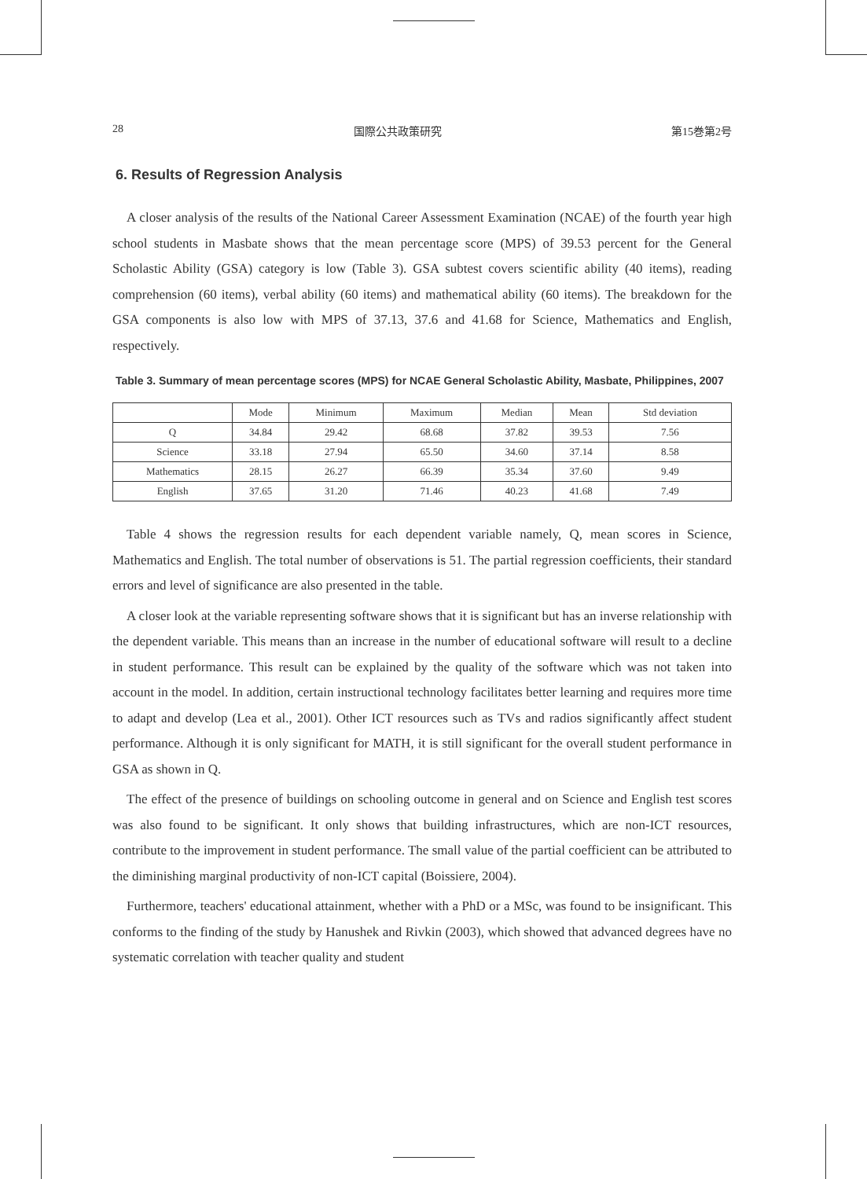28 国際公共政策研究 第15巻第2号
6. Results of Regression Analysis
A closer analysis of the results of the National Career Assessment Examination (NCAE) of the fourth year high school students in Masbate shows that the mean percentage score (MPS) of 39.53 percent for the General Scholastic Ability (GSA) category is low (Table 3). GSA subtest covers scientific ability (40 items), reading comprehension (60 items), verbal ability (60 items) and mathematical ability (60 items). The breakdown for the GSA components is also low with MPS of 37.13, 37.6 and 41.68 for Science, Mathematics and English, respectively.
Table 3. Summary of mean percentage scores (MPS) for NCAE General Scholastic Ability, Masbate, Philippines, 2007
| | Mode | Minimum | Maximum | Median | Mean | Std deviation |
| --- | --- | --- | --- | --- | --- | --- |
| Q | 34.84 | 29.42 | 68.68 | 37.82 | 39.53 | 7.56 |
| Science | 33.18 | 27.94 | 65.50 | 34.60 | 37.14 | 8.58 |
| Mathematics | 28.15 | 26.27 | 66.39 | 35.34 | 37.60 | 9.49 |
| English | 37.65 | 31.20 | 71.46 | 40.23 | 41.68 | 7.49 |
Table 4 shows the regression results for each dependent variable namely, Q, mean scores in Science, Mathematics and English. The total number of observations is 51. The partial regression coefficients, their standard errors and level of significance are also presented in the table.
A closer look at the variable representing software shows that it is significant but has an inverse relationship with the dependent variable. This means than an increase in the number of educational software will result to a decline in student performance. This result can be explained by the quality of the software which was not taken into account in the model. In addition, certain instructional technology facilitates better learning and requires more time to adapt and develop (Lea et al., 2001). Other ICT resources such as TVs and radios significantly affect student performance. Although it is only significant for MATH, it is still significant for the overall student performance in GSA as shown in Q.
The effect of the presence of buildings on schooling outcome in general and on Science and English test scores was also found to be significant. It only shows that building infrastructures, which are non-ICT resources, contribute to the improvement in student performance. The small value of the partial coefficient can be attributed to the diminishing marginal productivity of non-ICT capital (Boissiere, 2004).
Furthermore, teachers' educational attainment, whether with a PhD or a MSc, was found to be insignificant. This conforms to the finding of the study by Hanushek and Rivkin (2003), which showed that advanced degrees have no systematic correlation with teacher quality and student